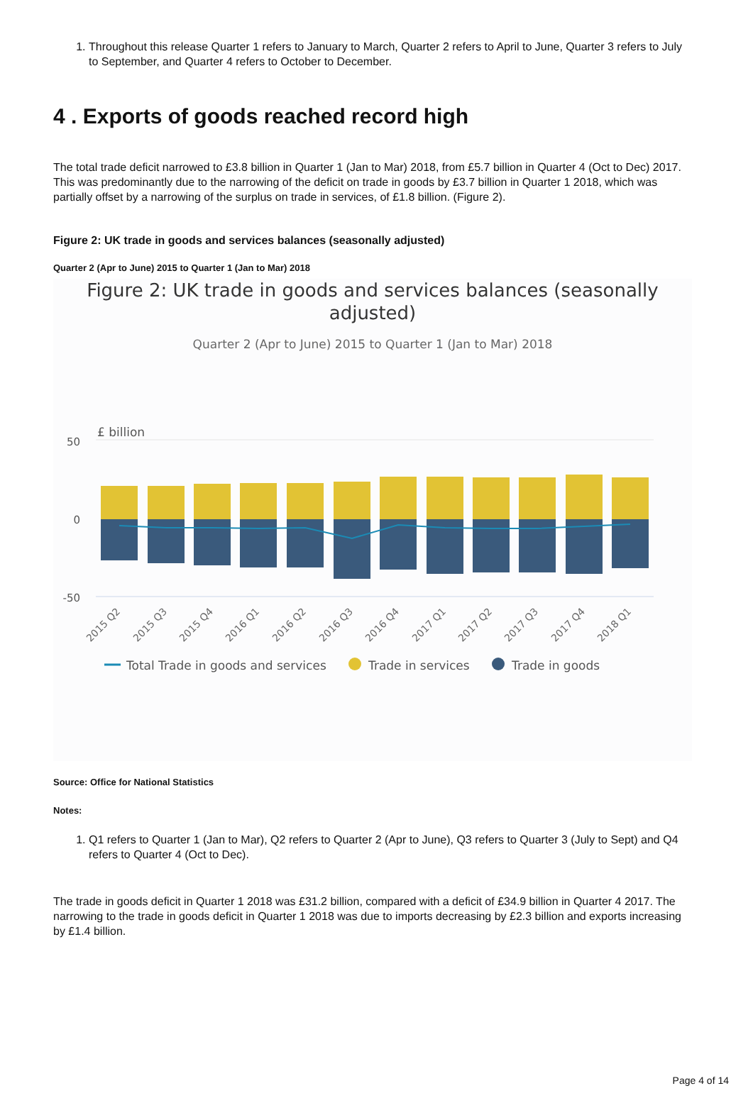1. Throughout this release Quarter 1 refers to January to March, Quarter 2 refers to April to June, Quarter 3 refers to July to September, and Quarter 4 refers to October to December.
4 . Exports of goods reached record high
The total trade deficit narrowed to £3.8 billion in Quarter 1 (Jan to Mar) 2018, from £5.7 billion in Quarter 4 (Oct to Dec) 2017. This was predominantly due to the narrowing of the deficit on trade in goods by £3.7 billion in Quarter 1 2018, which was partially offset by a narrowing of the surplus on trade in services, of £1.8 billion. (Figure 2).
Figure 2: UK trade in goods and services balances (seasonally adjusted)
Quarter 2 (Apr to June) 2015 to Quarter 1 (Jan to Mar) 2018
Figure 2: UK trade in goods and services balances (seasonally adjusted)
Quarter 2 (Apr to June) 2015 to Quarter 1 (Jan to Mar) 2018
£ billion
50
0
-50
2015 Q2
2015 Q3
2015 Q4
2016 Q1
2016 Q2
2016 Q3
2016 Q4
2017 Q1
2017 Q2
2017 Q3
2017 Q4
2018 Q1
Total Trade in goods and services
Trade in services
Trade in goods
Source: Office for National Statistics
Notes:
1. Q1 refers to Quarter 1 (Jan to Mar), Q2 refers to Quarter 2 (Apr to June), Q3 refers to Quarter 3 (July to Sept) and Q4 refers to Quarter 4 (Oct to Dec).
The trade in goods deficit in Quarter 1 2018 was £31.2 billion, compared with a deficit of £34.9 billion in Quarter 4 2017. The narrowing to the trade in goods deficit in Quarter 1 2018 was due to imports decreasing by £2.3 billion and exports increasing by £1.4 billion.
Page 4 of 14